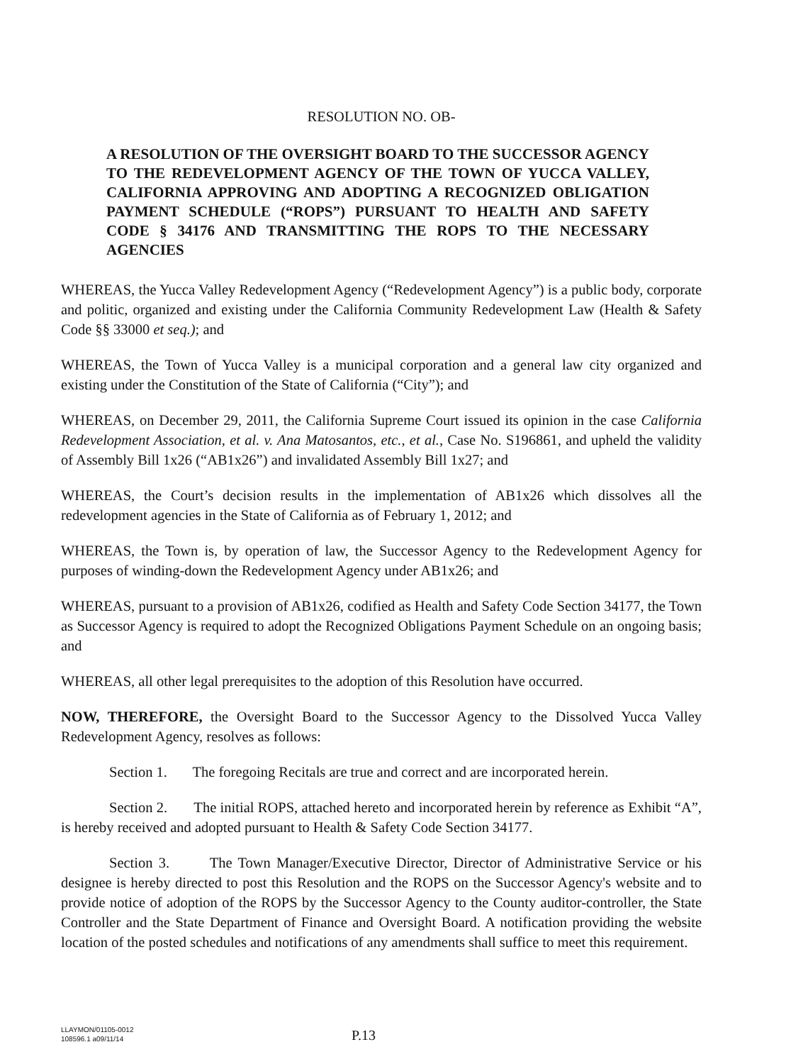RESOLUTION NO. OB-
A RESOLUTION OF THE OVERSIGHT BOARD TO THE SUCCESSOR AGENCY TO THE REDEVELOPMENT AGENCY OF THE TOWN OF YUCCA VALLEY, CALIFORNIA APPROVING AND ADOPTING A RECOGNIZED OBLIGATION PAYMENT SCHEDULE (“ROPS”) PURSUANT TO HEALTH AND SAFETY CODE § 34176 AND TRANSMITTING THE ROPS TO THE NECESSARY AGENCIES
WHEREAS, the Yucca Valley Redevelopment Agency (“Redevelopment Agency”) is a public body, corporate and politic, organized and existing under the California Community Redevelopment Law (Health & Safety Code §§ 33000 et seq.); and
WHEREAS, the Town of Yucca Valley is a municipal corporation and a general law city organized and existing under the Constitution of the State of California (“City”); and
WHEREAS, on December 29, 2011, the California Supreme Court issued its opinion in the case California Redevelopment Association, et al. v. Ana Matosantos, etc., et al., Case No. S196861, and upheld the validity of Assembly Bill 1x26 (“AB1x26”) and invalidated Assembly Bill 1x27; and
WHEREAS, the Court’s decision results in the implementation of AB1x26 which dissolves all the redevelopment agencies in the State of California as of February 1, 2012; and
WHEREAS, the Town is, by operation of law, the Successor Agency to the Redevelopment Agency for purposes of winding-down the Redevelopment Agency under AB1x26; and
WHEREAS, pursuant to a provision of AB1x26, codified as Health and Safety Code Section 34177, the Town as Successor Agency is required to adopt the Recognized Obligations Payment Schedule on an ongoing basis; and
WHEREAS, all other legal prerequisites to the adoption of this Resolution have occurred.
NOW, THEREFORE, the Oversight Board to the Successor Agency to the Dissolved Yucca Valley Redevelopment Agency, resolves as follows:
Section 1. The foregoing Recitals are true and correct and are incorporated herein.
Section 2. The initial ROPS, attached hereto and incorporated herein by reference as Exhibit “A”, is hereby received and adopted pursuant to Health & Safety Code Section 34177.
Section 3. The Town Manager/Executive Director, Director of Administrative Service or his designee is hereby directed to post this Resolution and the ROPS on the Successor Agency's website and to provide notice of adoption of the ROPS by the Successor Agency to the County auditor-controller, the State Controller and the State Department of Finance and Oversight Board. A notification providing the website location of the posted schedules and notifications of any amendments shall suffice to meet this requirement.
LLAYMON/01105-0012
108596.1 a09/11/14
P.13